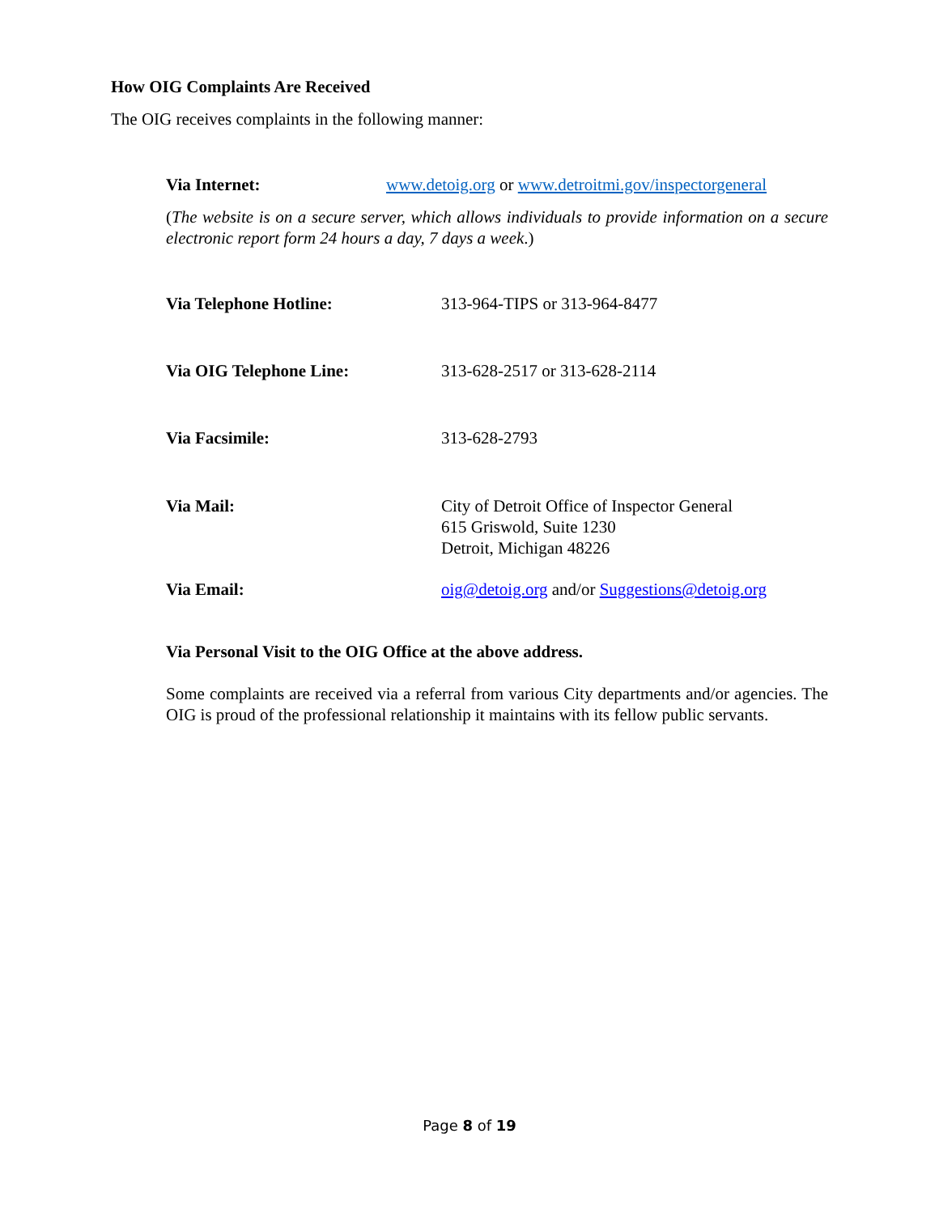How OIG Complaints Are Received
The OIG receives complaints in the following manner:
Via Internet: www.detoig.org or www.detroitmi.gov/inspectorgeneral
(The website is on a secure server, which allows individuals to provide information on a secure electronic report form 24 hours a day, 7 days a week.)
Via Telephone Hotline: 313-964-TIPS or 313-964-8477
Via OIG Telephone Line: 313-628-2517 or 313-628-2114
Via Facsimile: 313-628-2793
Via Mail: City of Detroit Office of Inspector General
615 Griswold, Suite 1230
Detroit, Michigan 48226
Via Email: oig@detoig.org and/or Suggestions@detoig.org
Via Personal Visit to the OIG Office at the above address.
Some complaints are received via a referral from various City departments and/or agencies. The OIG is proud of the professional relationship it maintains with its fellow public servants.
Page 8 of 19